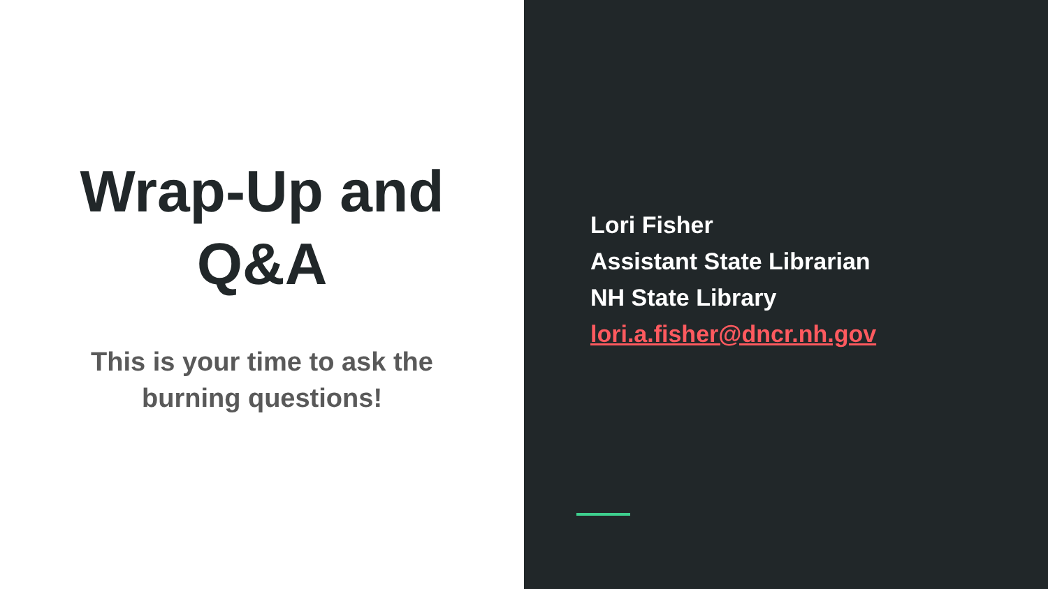Wrap-Up and
Q&A
This is your time to ask the
burning questions!
Lori Fisher
Assistant State Librarian
NH State Library
lori.a.fisher@dncr.nh.gov